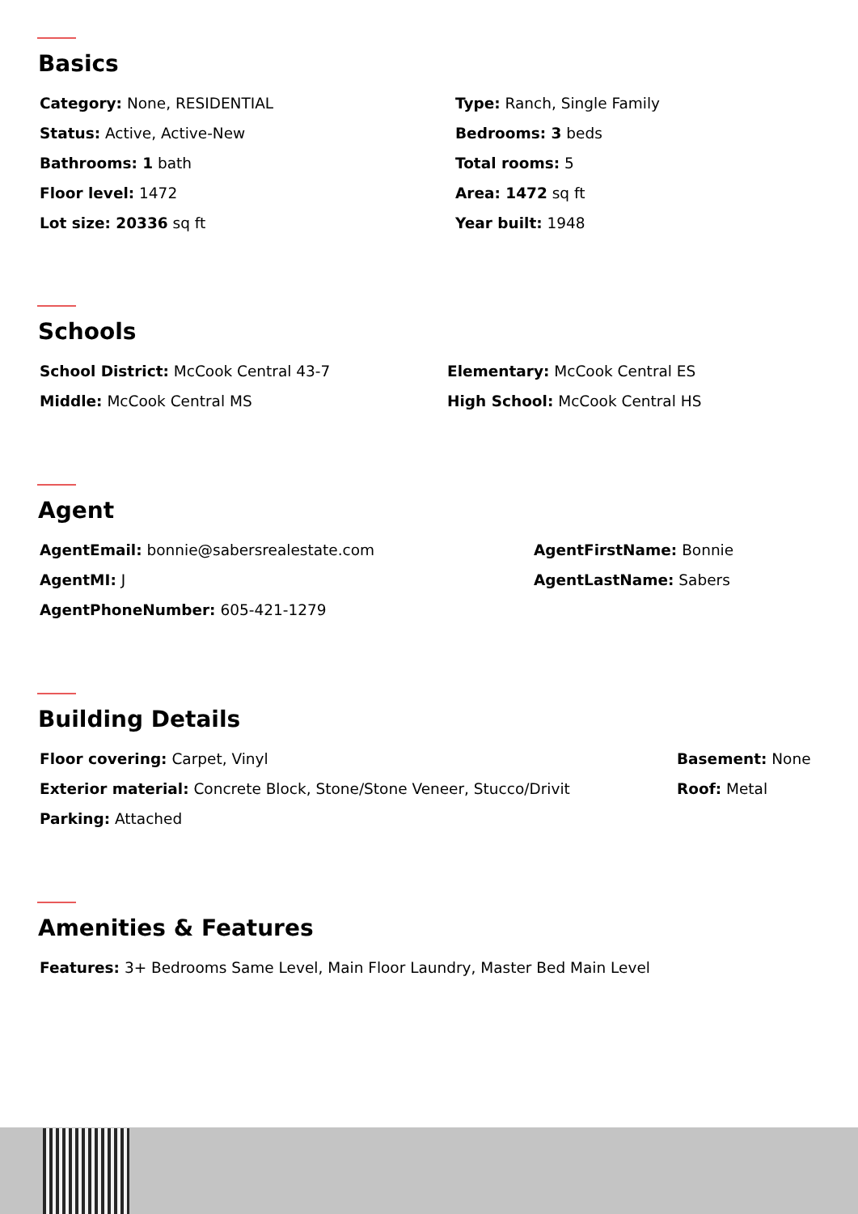Basics
Category: None, RESIDENTIAL Type: Ranch, Single Family
Status: Active, Active-New Bedrooms: 3 beds
Bathrooms: 1 bath Total rooms: 5
Floor level: 1472 Area: 1472 sq ft
Lot size: 20336 sq ft Year built: 1948
Schools
School District: McCook Central 43-7 Elementary: McCook Central ES
Middle: McCook Central MS High School: McCook Central HS
Agent
AgentEmail: bonnie@sabersrealestate.com AgentFirstName: Bonnie
AgentMI: J AgentLastName: Sabers
AgentPhoneNumber: 605-421-1279
Building Details
Floor covering: Carpet, Vinyl Basement: None
Exterior material: Concrete Block, Stone/Stone Veneer, Stucco/Drivit Roof: Metal
Parking: Attached
Amenities & Features
Features: 3+ Bedrooms Same Level, Main Floor Laundry, Master Bed Main Level